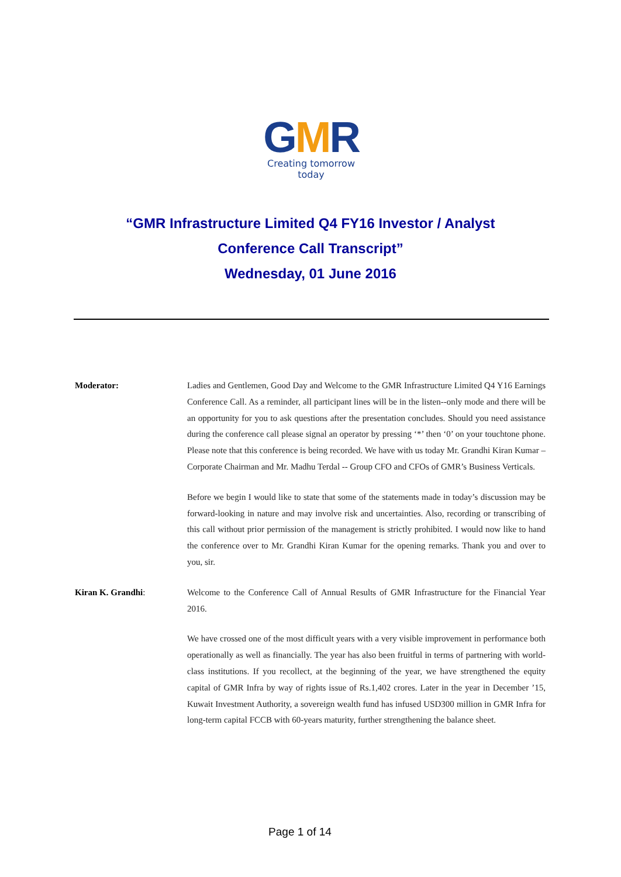GMR
Creating tomorrow today
“GMR Infrastructure Limited Q4 FY16 Investor / Analyst
Conference Call Transcript”
Wednesday, 01 June 2016
Moderator: Ladies and Gentlemen, Good Day and Welcome to the GMR Infrastructure Limited Q4 Y16 Earnings Conference Call. As a reminder, all participant lines will be in the listen--only mode and there will be an opportunity for you to ask questions after the presentation concludes. Should you need assistance during the conference call please signal an operator by pressing ‘*’ then ‘0’ on your touchtone phone. Please note that this conference is being recorded. We have with us today Mr. Grandhi Kiran Kumar – Corporate Chairman and Mr. Madhu Terdal -- Group CFO and CFOs of GMR’s Business Verticals.
Before we begin I would like to state that some of the statements made in today’s discussion may be forward-looking in nature and may involve risk and uncertainties. Also, recording or transcribing of this call without prior permission of the management is strictly prohibited. I would now like to hand the conference over to Mr. Grandhi Kiran Kumar for the opening remarks. Thank you and over to you, sir.
Kiran K. Grandhi: Welcome to the Conference Call of Annual Results of GMR Infrastructure for the Financial Year 2016.
We have crossed one of the most difficult years with a very visible improvement in performance both operationally as well as financially. The year has also been fruitful in terms of partnering with world-class institutions. If you recollect, at the beginning of the year, we have strengthened the equity capital of GMR Infra by way of rights issue of Rs.1,402 crores. Later in the year in December ’15, Kuwait Investment Authority, a sovereign wealth fund has infused USD300 million in GMR Infra for long-term capital FCCB with 60-years maturity, further strengthening the balance sheet.
Page 1 of 14